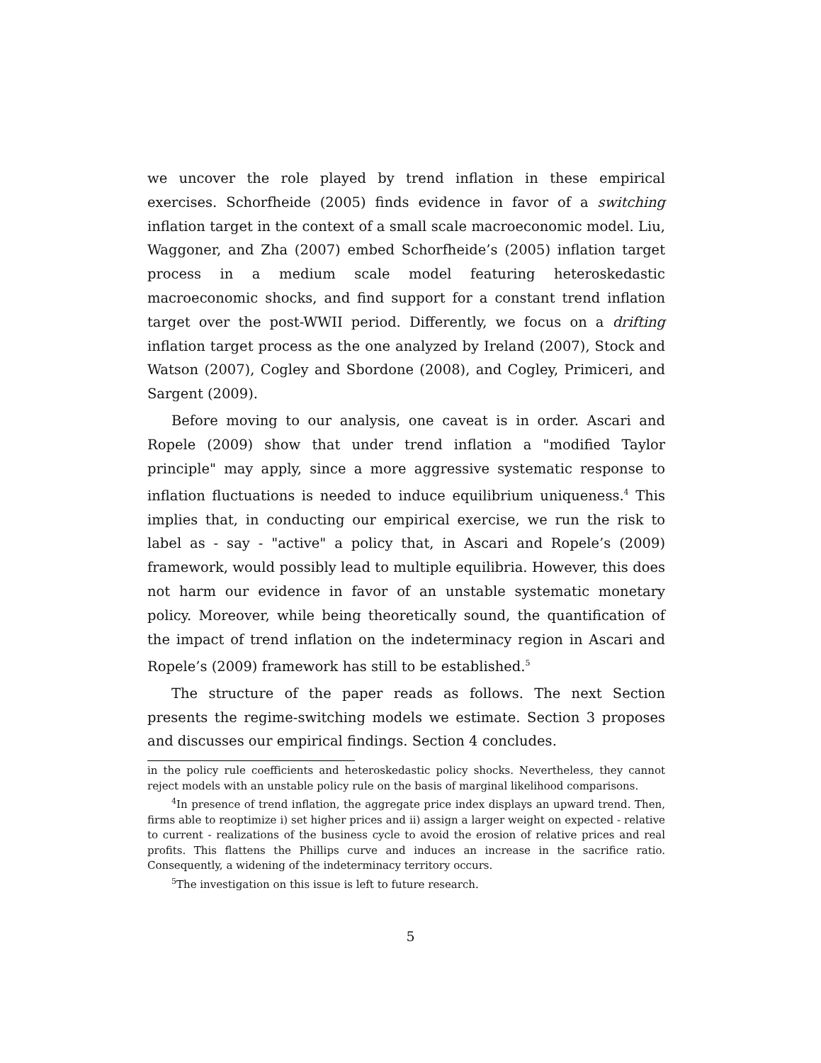we uncover the role played by trend inflation in these empirical exercises. Schorfheide (2005) finds evidence in favor of a switching inflation target in the context of a small scale macroeconomic model. Liu, Waggoner, and Zha (2007) embed Schorfheide’s (2005) inflation target process in a medium scale model featuring heteroskedastic macroeconomic shocks, and find support for a constant trend inflation target over the post-WWII period. Differently, we focus on a drifting inflation target process as the one analyzed by Ireland (2007), Stock and Watson (2007), Cogley and Sbordone (2008), and Cogley, Primiceri, and Sargent (2009).
Before moving to our analysis, one caveat is in order. Ascari and Ropele (2009) show that under trend inflation a "modified Taylor principle" may apply, since a more aggressive systematic response to inflation fluctuations is needed to induce equilibrium uniqueness.<sup>4</sup> This implies that, in conducting our empirical exercise, we run the risk to label as - say - "active" a policy that, in Ascari and Ropele’s (2009) framework, would possibly lead to multiple equilibria. However, this does not harm our evidence in favor of an unstable systematic monetary policy. Moreover, while being theoretically sound, the quantification of the impact of trend inflation on the indeterminacy region in Ascari and Ropele’s (2009) framework has still to be established.<sup>5</sup>
The structure of the paper reads as follows. The next Section presents the regime-switching models we estimate. Section 3 proposes and discusses our empirical findings. Section 4 concludes.
in the policy rule coefficients and heteroskedastic policy shocks. Nevertheless, they cannot reject models with an unstable policy rule on the basis of marginal likelihood comparisons.
<sup>4</sup> In presence of trend inflation, the aggregate price index displays an upward trend. Then, firms able to reoptimize i) set higher prices and ii) assign a larger weight on expected - relative to current - realizations of the business cycle to avoid the erosion of relative prices and real profits. This flattens the Phillips curve and induces an increase in the sacrifice ratio. Consequently, a widening of the indeterminacy territory occurs.
<sup>5</sup> The investigation on this issue is left to future research.
5